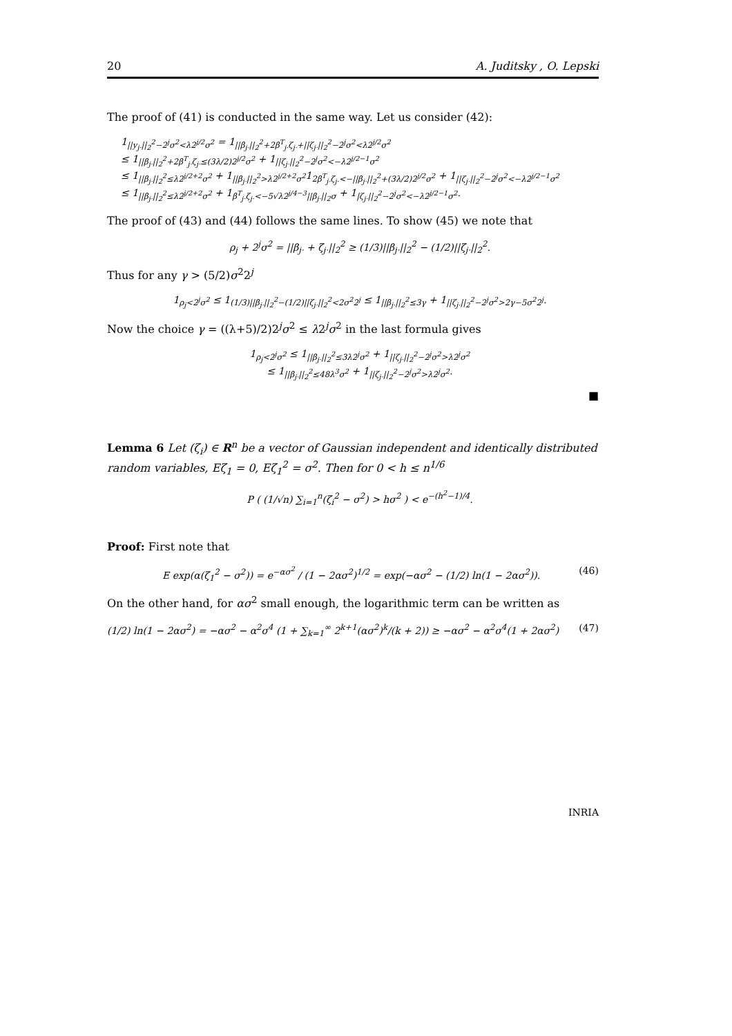20 A. Juditsky , O. Lepski
The proof of (41) is conducted in the same way. Let us consider (42):
1<sub>||y<sub>j·</sub>||<sub>2</sub><sup>2</sup>−2<sup>j</sup>σ<sup>2</sup><λ2<sup>j/2</sup>σ<sup>2</sup></sub> = 1<sub>||β<sub>j·</sub>||<sub>2</sub><sup>2</sup>+2β<sup>T</sup><sub>j·</sub>ζ<sub>j·</sub>+||ζ<sub>j·</sub>||<sub>2</sub><sup>2</sup>−2<sup>j</sup>σ<sup>2</sup><λ2<sup>j/2</sup>σ<sup>2</sup></sub>
≤ 1<sub>||β<sub>j·</sub>||<sub>2</sub><sup>2</sup>+2β<sup>T</sup><sub>j·</sub>ζ<sub>j·</sub>≤(3λ/2)2<sup>j/2</sup>σ<sup>2</sup></sub> + 1<sub>||ζ<sub>j·</sub>||<sub>2</sub><sup>2</sup>−2<sup>j</sup>σ<sup>2</sup><−λ2<sup>j/2−1</sup>σ<sup>2</sup></sub>
≤ 1<sub>||β<sub>j·</sub>||<sub>2</sub><sup>2</sup>≤λ2<sup>j/2+2</sup>σ<sup>2</sup></sub> + 1<sub>||β<sub>j·</sub>||<sub>2</sub><sup>2</sup>>λ2<sup>j/2+2</sup>σ<sup>2</sup></sub>1<sub>2β<sup>T</sup><sub>j·</sub>ζ<sub>j·</sub><−||β<sub>j·</sub>||<sub>2</sub><sup>2</sup>+(3λ/2)2<sup>j/2</sup>σ<sup>2</sup></sub> + 1<sub>||ζ<sub>j·</sub>||<sub>2</sub><sup>2</sup>−2<sup>j</sup>σ<sup>2</sup><−λ2<sup>j/2−1</sup>σ<sup>2</sup></sub>
≤ 1<sub>||β<sub>j·</sub>||<sub>2</sub><sup>2</sup>≤λ2<sup>j/2+2</sup>σ<sup>2</sup></sub> + 1<sub>β<sup>T</sup><sub>j·</sub>ζ<sub>j·</sub><−5√λ2<sup>j/4−3</sup>||β<sub>j·</sub>||<sub>2</sub>σ</sub> + 1<sub>|ζ<sub>j·</sub>||<sub>2</sub><sup>2</sup>−2<sup>j</sup>σ<sup>2</sup><−λ2<sup>j/2−1</sup>σ<sup>2</sup></sub>.
The proof of (43) and (44) follows the same lines. To show (45) we note that
ρ<sub>j</sub> + 2<sup>j</sup>σ<sup>2</sup> = ||β<sub>j·</sub> + ζ<sub>j·</sub>||<sub>2</sub><sup>2</sup> ≥ (1/3)||β<sub>j·</sub>||<sub>2</sub><sup>2</sup> − (1/2)||ζ<sub>j·</sub>||<sub>2</sub><sup>2</sup>.
Thus for any γ > (5/2)σ<sup>2</sup>2<sup>j</sup>
1<sub>ρ<sub>j</sub><2<sup>j</sup>σ<sup>2</sup></sub> ≤ 1<sub>(1/3)||β<sub>j·</sub>||<sub>2</sub><sup>2</sup>−(1/2)||ζ<sub>j·</sub>||<sub>2</sub><sup>2</sup><2σ<sup>2</sup>2<sup>j</sup></sub> ≤ 1<sub>||β<sub>j·</sub>||<sub>2</sub><sup>2</sup>≤3γ</sub> + 1<sub>||ζ<sub>j·</sub>||<sub>2</sub><sup>2</sup>−2<sup>j</sup>σ<sup>2</sup>>2γ−5σ<sup>2</sup>2<sup>j</sup></sub>.
Now the choice γ = ((λ+5)/2)2<sup>j</sup>σ<sup>2</sup> ≤ λ2<sup>j</sup>σ<sup>2</sup> in the last formula gives
1<sub>ρ<sub>j</sub><2<sup>j</sup>σ<sup>2</sup></sub> ≤ 1<sub>||β<sub>j·</sub>||<sub>2</sub><sup>2</sup>≤3λ2<sup>j</sup>σ<sup>2</sup></sub> + 1<sub>||ζ<sub>j·</sub>||<sub>2</sub><sup>2</sup>−2<sup>j</sup>σ<sup>2</sup>>λ2<sup>j</sup>σ<sup>2</sup></sub>
≤ 1<sub>||β<sub>j·</sub>||<sub>2</sub><sup>2</sup>≤48λ<sup>3</sup>σ<sup>2</sup></sub> + 1<sub>||ζ<sub>j·</sub>||<sub>2</sub><sup>2</sup>−2<sup>j</sup>σ<sup>2</sup>>λ2<sup>j</sup>σ<sup>2</sup></sub>.
■
Lemma 6 Let (ζ<sub>i</sub>) ∈ R<sup>n</sup> be a vector of Gaussian independent and identically distributed random variables, Eζ<sub>1</sub> = 0, Eζ<sub>1</sub><sup>2</sup> = σ<sup>2</sup>. Then for 0 < h ≤ n<sup>1/6</sup>
P ( (1/√n) ∑<sub>i=1</sub><sup>n</sup>(ζ<sub>i</sub><sup>2</sup> − σ<sup>2</sup>) > hσ<sup>2</sup> ) < e<sup>−(h<sup>2</sup>−1)/4</sup>.
Proof: First note that
E exp(α(ζ<sub>1</sub><sup>2</sup> − σ<sup>2</sup>)) = e<sup>−ασ<sup>2</sup></sup> / (1 − 2ασ<sup>2</sup>)<sup>1/2</sup> = exp(−ασ<sup>2</sup> − (1/2) ln(1 − 2ασ<sup>2</sup>)). (46)
On the other hand, for ασ<sup>2</sup> small enough, the logarithmic term can be written as
(1/2) ln(1 − 2ασ<sup>2</sup>) = −ασ<sup>2</sup> − α<sup>2</sup>σ<sup>4</sup> (1 + ∑<sub>k=1</sub><sup>∞</sup> 2<sup>k+1</sup>(ασ<sup>2</sup>)<sup>k</sup>/(k + 2)) ≥ −ασ<sup>2</sup> − α<sup>2</sup>σ<sup>4</sup>(1 + 2ασ<sup>2</sup>) (47)
INRIA